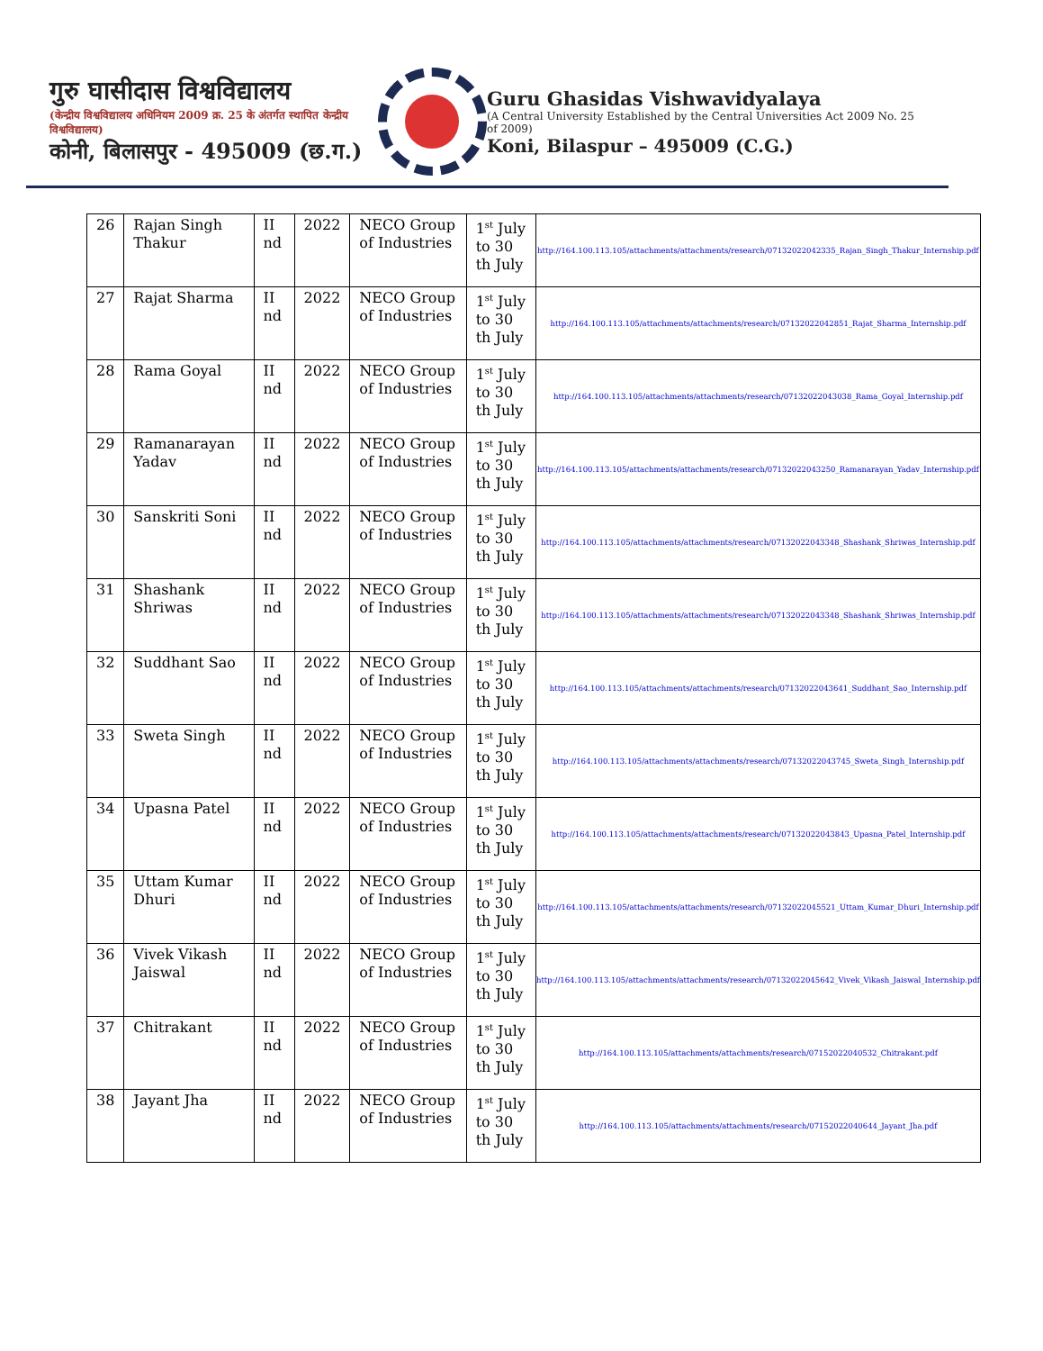गुरु घासीदास विश्वविद्यालय
(केन्द्रीय विश्वविद्यालय अधिनियम 2009 क्र. 25 के अंतर्गत स्थापित केन्द्रीय विश्वविद्यालय)
कोनी, बिलासपुर - 495009 (छ.ग.)
Guru Ghasidas Vishwavidyalaya
(A Central University Established by the Central Universities Act 2009 No. 25 of 2009)
Koni, Bilaspur – 495009 (C.G.)
| 26 | Rajan Singh Thakur | II nd | 2022 | NECO Group of Industries | 1<sup>st</sup> July to 30 th July | http://164.100.113.105/attachments/attachments/research/07132022042335_Rajan_Singh_Thakur_Internship.pdf |
| 27 | Rajat Sharma | II nd | 2022 | NECO Group of Industries | 1<sup>st</sup> July to 30 th July | http://164.100.113.105/attachments/attachments/research/07132022042851_Rajat_Sharma_Internship.pdf |
| 28 | Rama Goyal | II nd | 2022 | NECO Group of Industries | 1<sup>st</sup> July to 30 th July | http://164.100.113.105/attachments/attachments/research/07132022043038_Rama_Goyal_Internship.pdf |
| 29 | Ramanarayan Yadav | II nd | 2022 | NECO Group of Industries | 1<sup>st</sup> July to 30 th July | http://164.100.113.105/attachments/attachments/research/07132022043250_Ramanarayan_Yadav_Internship.pdf |
| 30 | Sanskriti Soni | II nd | 2022 | NECO Group of Industries | 1<sup>st</sup> July to 30 th July | http://164.100.113.105/attachments/attachments/research/07132022043348_Shashank_Shriwas_Internship.pdf |
| 31 | Shashank Shriwas | II nd | 2022 | NECO Group of Industries | 1<sup>st</sup> July to 30 th July | http://164.100.113.105/attachments/attachments/research/07132022043348_Shashank_Shriwas_Internship.pdf |
| 32 | Suddhant Sao | II nd | 2022 | NECO Group of Industries | 1<sup>st</sup> July to 30 th July | http://164.100.113.105/attachments/attachments/research/07132022043641_Suddhant_Sao_Internship.pdf |
| 33 | Sweta Singh | II nd | 2022 | NECO Group of Industries | 1<sup>st</sup> July to 30 th July | http://164.100.113.105/attachments/attachments/research/07132022043745_Sweta_Singh_Internship.pdf |
| 34 | Upasna Patel | II nd | 2022 | NECO Group of Industries | 1<sup>st</sup> July to 30 th July | http://164.100.113.105/attachments/attachments/research/07132022043843_Upasna_Patel_Internship.pdf |
| 35 | Uttam Kumar Dhuri | II nd | 2022 | NECO Group of Industries | 1<sup>st</sup> July to 30 th July | http://164.100.113.105/attachments/attachments/research/07132022045521_Uttam_Kumar_Dhuri_Internship.pdf |
| 36 | Vivek Vikash Jaiswal | II nd | 2022 | NECO Group of Industries | 1<sup>st</sup> July to 30 th July | http://164.100.113.105/attachments/attachments/research/07132022045642_Vivek_Vikash_Jaiswal_Internship.pdf |
| 37 | Chitrakant | II nd | 2022 | NECO Group of Industries | 1<sup>st</sup> July to 30 th July | http://164.100.113.105/attachments/attachments/research/07152022040532_Chitrakant.pdf |
| 38 | Jayant Jha | II nd | 2022 | NECO Group of Industries | 1<sup>st</sup> July to 30 th July | http://164.100.113.105/attachments/attachments/research/07152022040644_Jayant_Jha.pdf |